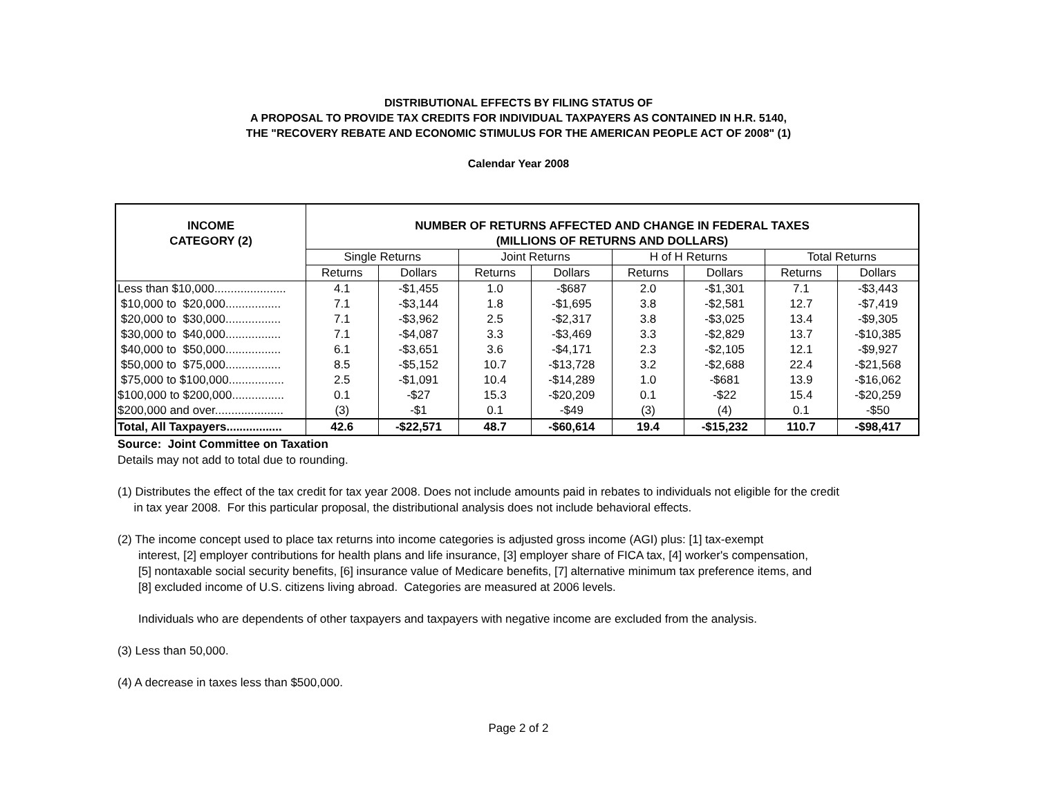DISTRIBUTIONAL EFFECTS BY FILING STATUS OF
A PROPOSAL TO PROVIDE TAX CREDITS FOR INDIVIDUAL TAXPAYERS AS CONTAINED IN H.R. 5140,
THE "RECOVERY REBATE AND ECONOMIC STIMULUS FOR THE AMERICAN PEOPLE ACT OF 2008" (1)
Calendar Year 2008
| INCOME CATEGORY (2) | NUMBER OF RETURNS AFFECTED AND CHANGE IN FEDERAL TAXES (MILLIONS OF RETURNS AND DOLLARS) | | | | | | | |
| --- | --- | --- | --- | --- | --- | --- | --- | --- |
| | Single Returns | | Joint Returns | | H of H Returns | | Total Returns | |
| | Returns | Dollars | Returns | Dollars | Returns | Dollars | Returns | Dollars |
| Less than $10,000...................... | 4.1 | -$1,455 | 1.0 | -$687 | 2.0 | -$1,301 | 7.1 | -$3,443 |
| $10,000 to $20,000................. | 7.1 | -$3,144 | 1.8 | -$1,695 | 3.8 | -$2,581 | 12.7 | -$7,419 |
| $20,000 to $30,000................. | 7.1 | -$3,962 | 2.5 | -$2,317 | 3.8 | -$3,025 | 13.4 | -$9,305 |
| $30,000 to $40,000................. | 7.1 | -$4,087 | 3.3 | -$3,469 | 3.3 | -$2,829 | 13.7 | -$10,385 |
| $40,000 to $50,000................. | 6.1 | -$3,651 | 3.6 | -$4,171 | 2.3 | -$2,105 | 12.1 | -$9,927 |
| $50,000 to $75,000................. | 8.5 | -$5,152 | 10.7 | -$13,728 | 3.2 | -$2,688 | 22.4 | -$21,568 |
| $75,000 to $100,000................. | 2.5 | -$1,091 | 10.4 | -$14,289 | 1.0 | -$681 | 13.9 | -$16,062 |
| $100,000 to $200,000................ | 0.1 | -$27 | 15.3 | -$20,209 | 0.1 | -$22 | 15.4 | -$20,259 |
| $200,000 and over..................... | (3) | -$1 | 0.1 | -$49 | (3) | (4) | 0.1 | -$50 |
| Total, All Taxpayers................. | 42.6 | -$22,571 | 48.7 | -$60,614 | 19.4 | -$15,232 | 110.7 | -$98,417 |
Source: Joint Committee on Taxation
Details may not add to total due to rounding.
(1) Distributes the effect of the tax credit for tax year 2008. Does not include amounts paid in rebates to individuals not eligible for the credit
in tax year 2008. For this particular proposal, the distributional analysis does not include behavioral effects.
(2) The income concept used to place tax returns into income categories is adjusted gross income (AGI) plus: [1] tax-exempt
interest, [2] employer contributions for health plans and life insurance, [3] employer share of FICA tax, [4] worker's compensation,
[5] nontaxable social security benefits, [6] insurance value of Medicare benefits, [7] alternative minimum tax preference items, and
[8] excluded income of U.S. citizens living abroad. Categories are measured at 2006 levels.
Individuals who are dependents of other taxpayers and taxpayers with negative income are excluded from the analysis.
(3) Less than 50,000.
(4) A decrease in taxes less than $500,000.
Page 2 of 2